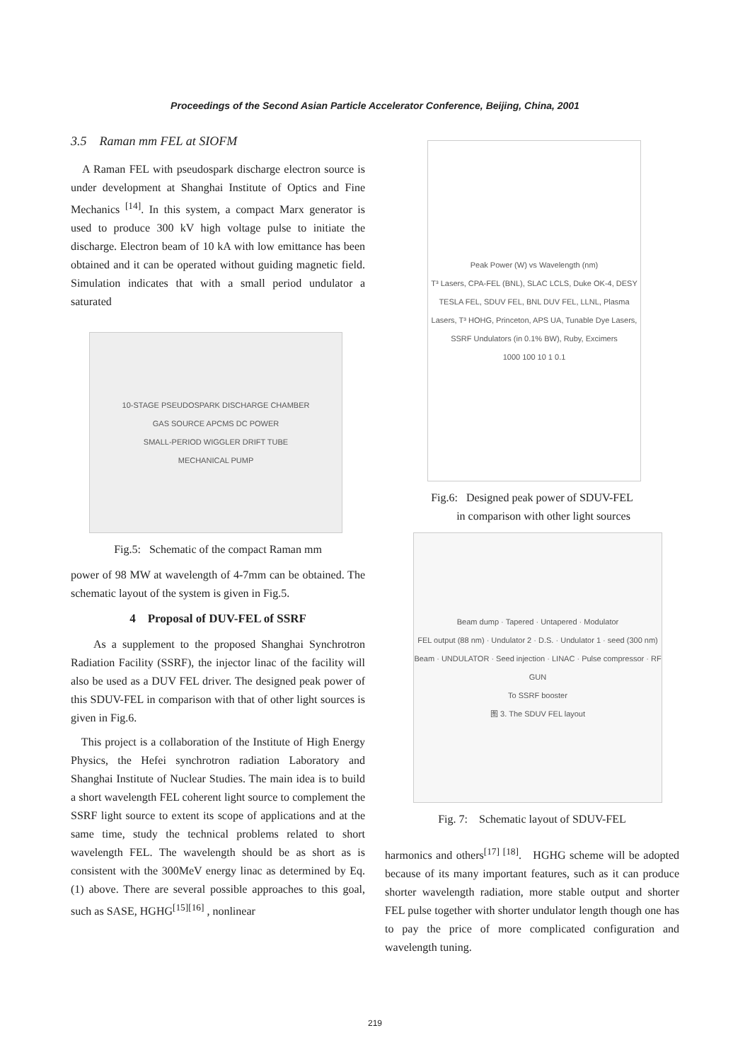Proceedings of the Second Asian Particle Accelerator Conference, Beijing, China, 2001
3.5 Raman mm FEL at SIOFM
A Raman FEL with pseudospark discharge electron source is under development at Shanghai Institute of Optics and Fine Mechanics <sup>[14]</sup>. In this system, a compact Marx generator is used to produce 300 kV high voltage pulse to initiate the discharge. Electron beam of 10 kA with low emittance has been obtained and it can be operated without guiding magnetic field. Simulation indicates that with a small period undulator a saturated
10-STAGE PSEUDOSPARK DISCHARGE CHAMBER
GAS SOURCE APCMS DC POWER
SMALL-PERIOD WIGGLER DRIFT TUBE
MECHANICAL PUMP
Fig.5: Schematic of the compact Raman mm
power of 98 MW at wavelength of 4-7mm can be obtained. The schematic layout of the system is given in Fig.5.
4 Proposal of DUV-FEL of SSRF
As a supplement to the proposed Shanghai Synchrotron Radiation Facility (SSRF), the injector linac of the facility will also be used as a DUV FEL driver. The designed peak power of this SDUV-FEL in comparison with that of other light sources is given in Fig.6.
This project is a collaboration of the Institute of High Energy Physics, the Hefei synchrotron radiation Laboratory and Shanghai Institute of Nuclear Studies. The main idea is to build a short wavelength FEL coherent light source to complement the SSRF light source to extent its scope of applications and at the same time, study the technical problems related to short wavelength FEL. The wavelength should be as short as is consistent with the 300MeV energy linac as determined by Eq. (1) above. There are several possible approaches to this goal, such as SASE, HGHG<sup>[15][16]</sup> , nonlinear
Peak Power (W) vs Wavelength (nm)
T³ Lasers, CPA-FEL (BNL), SLAC LCLS, Duke OK-4, DESY TESLA FEL, SDUV FEL, BNL DUV FEL, LLNL, Plasma Lasers, T³ HOHG, Princeton, APS UA, Tunable Dye Lasers, SSRF Undulators (in 0.1% BW), Ruby, Excimers
1000 100 10 1 0.1
Fig.6: Designed peak power of SDUV-FEL
in comparison with other light sources
Beam dump · Tapered · Untapered · Modulator
FEL output (88 nm) · Undulator 2 · D.S. · Undulator 1 · seed (300 nm)
Beam · UNDULATOR · Seed injection · LINAC · Pulse compressor · RF GUN
To SSRF booster
图 3. The SDUV FEL layout
Fig. 7: Schematic layout of SDUV-FEL
harmonics and others<sup>[17] [18]</sup>. HGHG scheme will be adopted because of its many important features, such as it can produce shorter wavelength radiation, more stable output and shorter FEL pulse together with shorter undulator length though one has to pay the price of more complicated configuration and wavelength tuning.
219